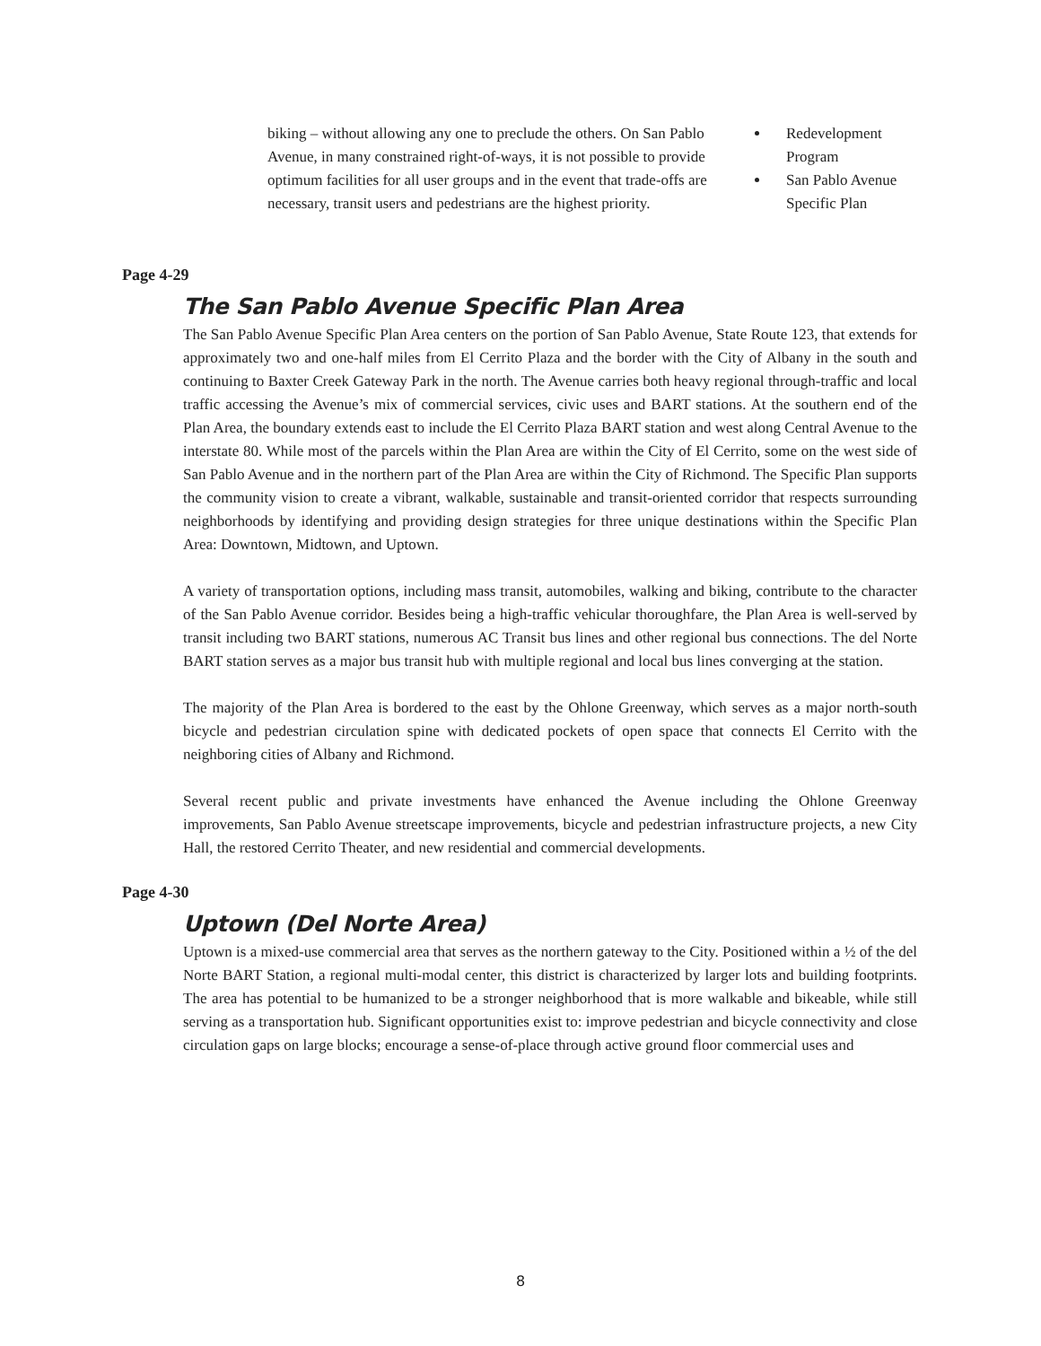biking – without allowing any one to preclude the others. On San Pablo Avenue, in many constrained right-of-ways, it is not possible to provide optimum facilities for all user groups and in the event that trade-offs are necessary, transit users and pedestrians are the highest priority.
Redevelopment Program
San Pablo Avenue Specific Plan
Page 4-29
The San Pablo Avenue Specific Plan Area
The San Pablo Avenue Specific Plan Area centers on the portion of San Pablo Avenue, State Route 123, that extends for approximately two and one-half miles from El Cerrito Plaza and the border with the City of Albany in the south and continuing to Baxter Creek Gateway Park in the north. The Avenue carries both heavy regional through-traffic and local traffic accessing the Avenue’s mix of commercial services, civic uses and BART stations. At the southern end of the Plan Area, the boundary extends east to include the El Cerrito Plaza BART station and west along Central Avenue to the interstate 80. While most of the parcels within the Plan Area are within the City of El Cerrito, some on the west side of San Pablo Avenue and in the northern part of the Plan Area are within the City of Richmond. The Specific Plan supports the community vision to create a vibrant, walkable, sustainable and transit-oriented corridor that respects surrounding neighborhoods by identifying and providing design strategies for three unique destinations within the Specific Plan Area: Downtown, Midtown, and Uptown.
A variety of transportation options, including mass transit, automobiles, walking and biking, contribute to the character of the San Pablo Avenue corridor. Besides being a high-traffic vehicular thoroughfare, the Plan Area is well-served by transit including two BART stations, numerous AC Transit bus lines and other regional bus connections. The del Norte BART station serves as a major bus transit hub with multiple regional and local bus lines converging at the station.
The majority of the Plan Area is bordered to the east by the Ohlone Greenway, which serves as a major north-south bicycle and pedestrian circulation spine with dedicated pockets of open space that connects El Cerrito with the neighboring cities of Albany and Richmond.
Several recent public and private investments have enhanced the Avenue including the Ohlone Greenway improvements, San Pablo Avenue streetscape improvements, bicycle and pedestrian infrastructure projects, a new City Hall, the restored Cerrito Theater, and new residential and commercial developments.
Page 4-30
Uptown (Del Norte Area)
Uptown is a mixed-use commercial area that serves as the northern gateway to the City. Positioned within a ½ of the del Norte BART Station, a regional multi-modal center, this district is characterized by larger lots and building footprints. The area has potential to be humanized to be a stronger neighborhood that is more walkable and bikeable, while still serving as a transportation hub. Significant opportunities exist to: improve pedestrian and bicycle connectivity and close circulation gaps on large blocks; encourage a sense-of-place through active ground floor commercial uses and
8